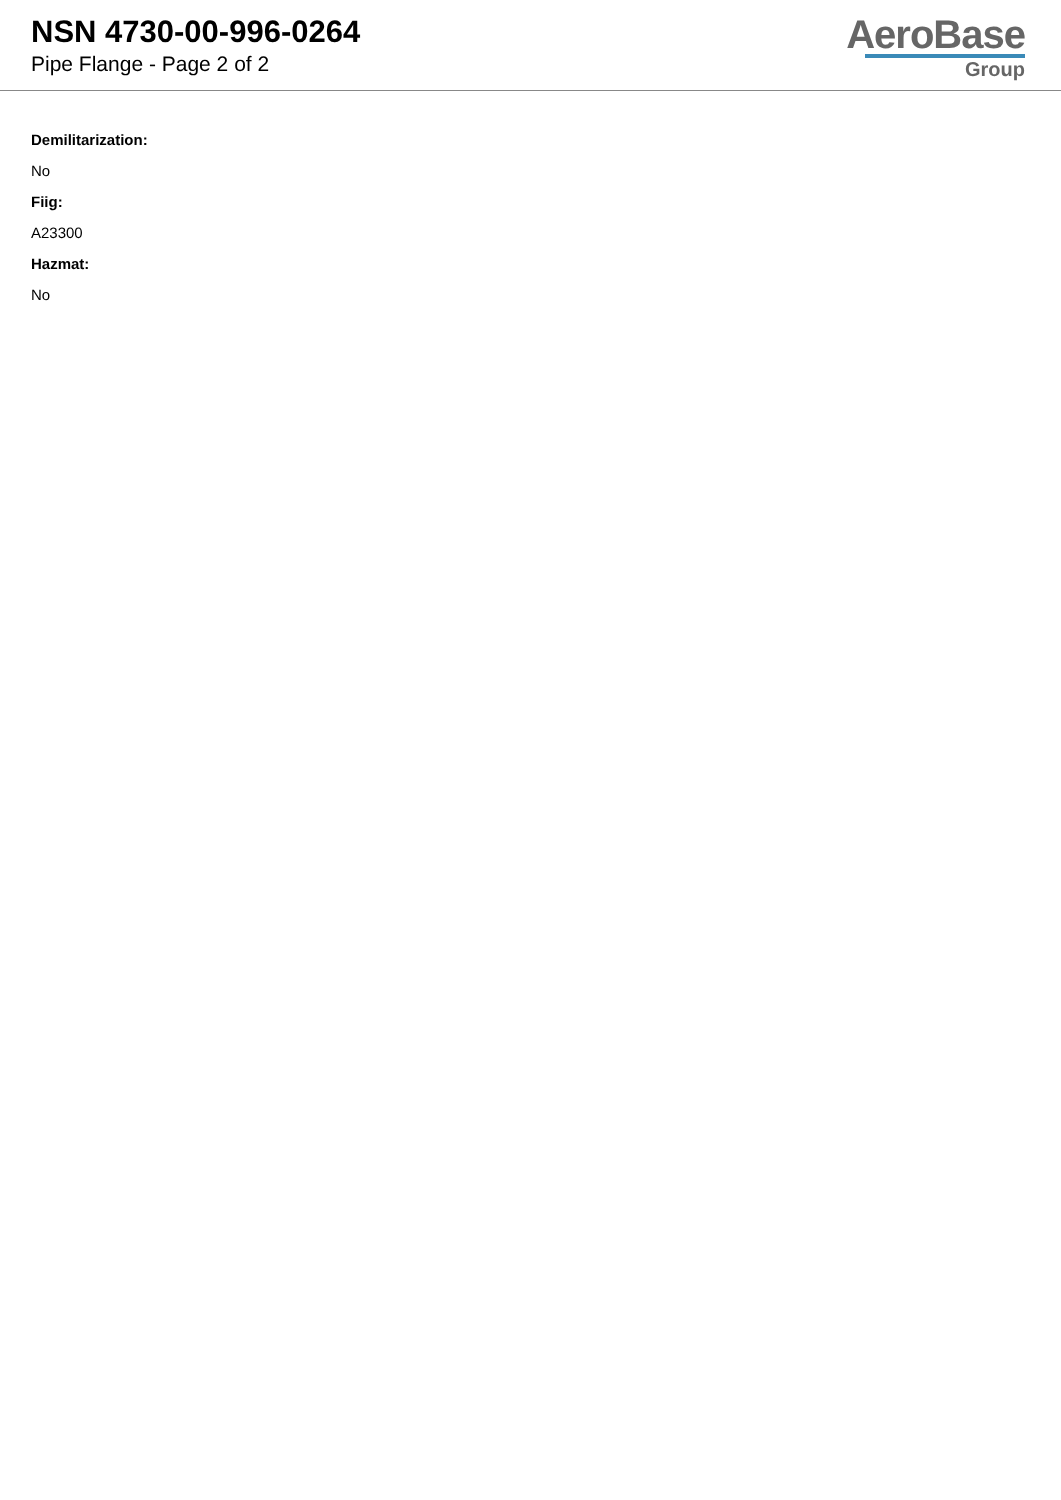NSN 4730-00-996-0264
Pipe Flange - Page 2 of 2
AeroBase
Group
Demilitarization:
No
Fiig:
A23300
Hazmat:
No